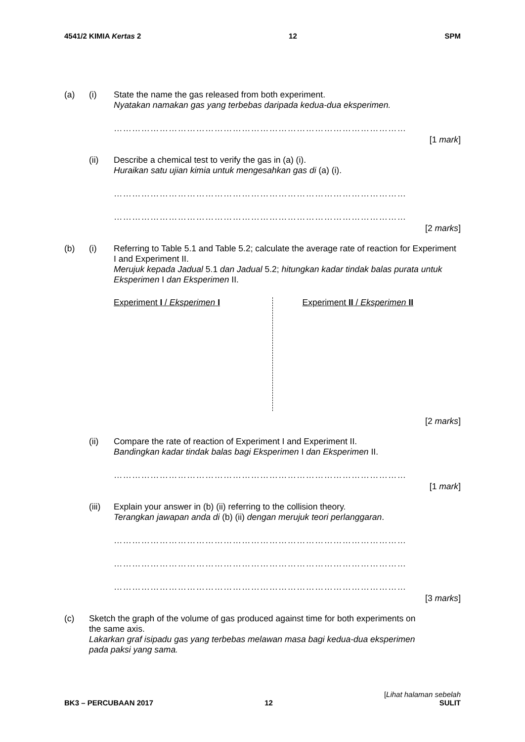4541/2 KIMIA Kertas 2 12 SPM
(a) (i) State the name the gas released from both experiment.
Nyatakan namakan gas yang terbebas daripada kedua-dua eksperimen.
……………………………………………………………………………………
[1 mark]
(ii) Describe a chemical test to verify the gas in (a) (i).
Huraikan satu ujian kimia untuk mengesahkan gas di (a) (i).
……………………………………………………………………………………
……………………………………………………………………………………
[2 marks]
(b) (i) Referring to Table 5.1 and Table 5.2; calculate the average rate of reaction for Experiment I and Experiment II.
Merujuk kepada Jadual 5.1 dan Jadual 5.2; hitungkan kadar tindak balas purata untuk Eksperimen I dan Eksperimen II.
Experiment I / Eksperimen I Experiment II / Eksperimen II
[2 marks]
(ii) Compare the rate of reaction of Experiment I and Experiment II.
Bandingkan kadar tindak balas bagi Eksperimen I dan Eksperimen II.
……………………………………………………………………………………
[1 mark]
(iii)
Explain your answer in (b) (ii) referring to the collision theory.
Terangkan jawapan anda di (b) (ii) dengan merujuk teori perlanggaran.
……………………………………………………………………………………
……………………………………………………………………………………
……………………………………………………………………………………
[3 marks]
(c) Sketch the graph of the volume of gas produced against time for both experiments on the same axis.
Lakarkan graf isipadu gas yang terbebas melawan masa bagi kedua-dua eksperimen pada paksi yang sama.
BK3 – PERCUBAAN 2017 12 [Lihat halaman sebelah
SULIT